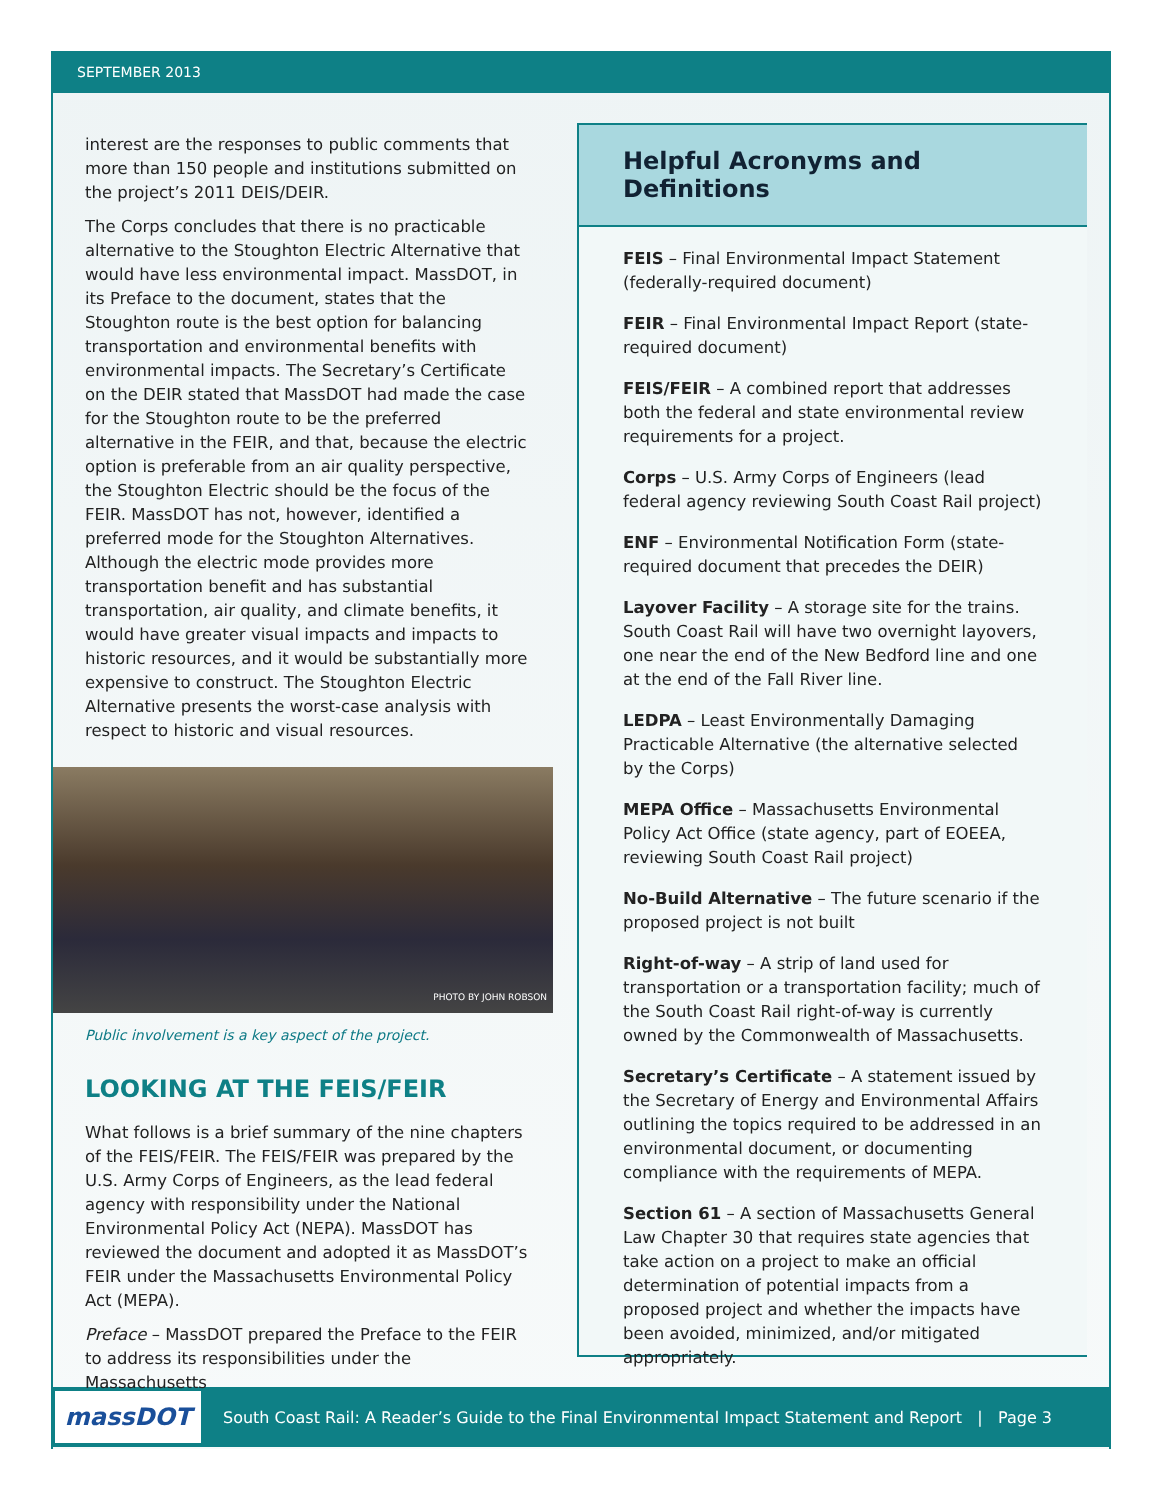SEPTEMBER 2013
interest are the responses to public comments that more than 150 people and institutions submitted on the project’s 2011 DEIS/DEIR.
The Corps concludes that there is no practicable alternative to the Stoughton Electric Alternative that would have less environmental impact. MassDOT, in its Preface to the document, states that the Stoughton route is the best option for balancing transportation and environmental benefits with environmental impacts. The Secretary’s Certificate on the DEIR stated that MassDOT had made the case for the Stoughton route to be the preferred alternative in the FEIR, and that, because the electric option is preferable from an air quality perspective, the Stoughton Electric should be the focus of the FEIR. MassDOT has not, however, identified a preferred mode for the Stoughton Alternatives. Although the electric mode provides more transportation benefit and has substantial transportation, air quality, and climate benefits, it would have greater visual impacts and impacts to historic resources, and it would be substantially more expensive to construct. The Stoughton Electric Alternative presents the worst-case analysis with respect to historic and visual resources.
PHOTO BY JOHN ROBSON
Public involvement is a key aspect of the project.
LOOKING AT THE FEIS/FEIR
What follows is a brief summary of the nine chapters of the FEIS/FEIR. The FEIS/FEIR was prepared by the U.S. Army Corps of Engineers, as the lead federal agency with responsibility under the National Environmental Policy Act (NEPA). MassDOT has reviewed the document and adopted it as MassDOT’s FEIR under the Massachusetts Environmental Policy Act (MEPA).
Preface – MassDOT prepared the Preface to the FEIR to address its responsibilities under the Massachusetts
Helpful Acronyms and Definitions
FEIS – Final Environmental Impact Statement (federally-required document)
FEIR – Final Environmental Impact Report (state-required document)
FEIS/FEIR – A combined report that addresses both the federal and state environmental review requirements for a project.
Corps – U.S. Army Corps of Engineers (lead federal agency reviewing South Coast Rail project)
ENF – Environmental Notification Form (state-required document that precedes the DEIR)
Layover Facility – A storage site for the trains. South Coast Rail will have two overnight layovers, one near the end of the New Bedford line and one at the end of the Fall River line.
LEDPA – Least Environmentally Damaging Practicable Alternative (the alternative selected by the Corps)
MEPA Office – Massachusetts Environmental Policy Act Office (state agency, part of EOEEA, reviewing South Coast Rail project)
No-Build Alternative – The future scenario if the proposed project is not built
Right-of-way – A strip of land used for transportation or a transportation facility; much of the South Coast Rail right-of-way is currently owned by the Commonwealth of Massachusetts.
Secretary’s Certificate – A statement issued by the Secretary of Energy and Environmental Affairs outlining the topics required to be addressed in an environmental document, or documenting compliance with the requirements of MEPA.
Section 61 – A section of Massachusetts General Law Chapter 30 that requires state agencies that take action on a project to make an official determination of potential impacts from a proposed project and whether the impacts have been avoided, minimized, and/or mitigated appropriately.
massDOT
South Coast Rail: A Reader’s Guide to the Final Environmental Impact Statement and Report | Page 3